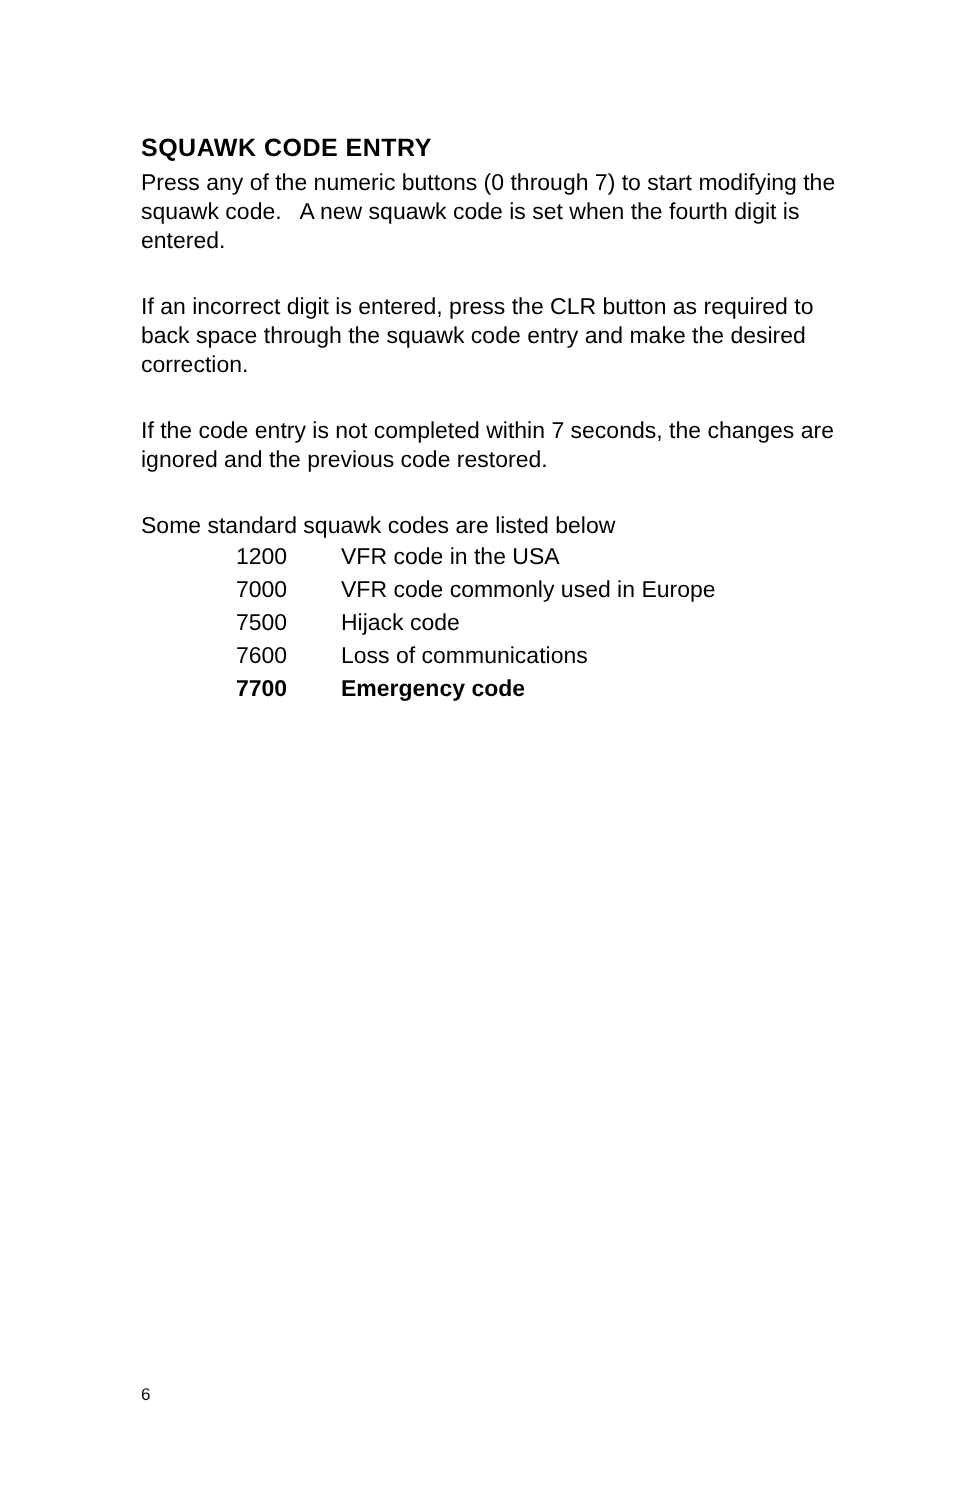SQUAWK CODE ENTRY
Press any of the numeric buttons (0 through 7) to start modifying the squawk code. A new squawk code is set when the fourth digit is entered.
If an incorrect digit is entered, press the CLR button as required to back space through the squawk code entry and make the desired correction.
If the code entry is not completed within 7 seconds, the changes are ignored and the previous code restored.
Some standard squawk codes are listed below
| 1200 | VFR code in the USA |
| 7000 | VFR code commonly used in Europe |
| 7500 | Hijack code |
| 7600 | Loss of communications |
| 7700 | Emergency code |
6